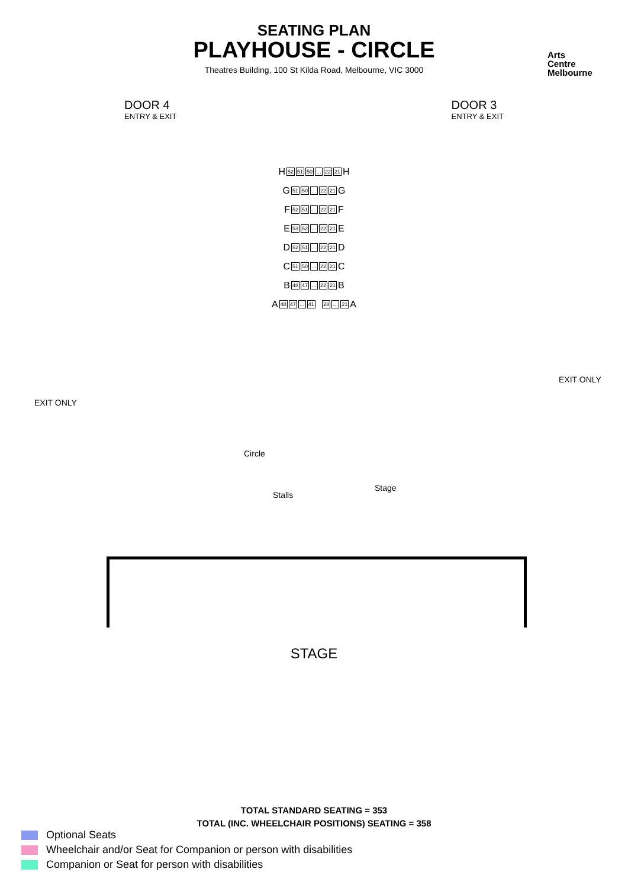SEATING PLAN
PLAYHOUSE - CIRCLE
Theatres Building, 100 St Kilda Road, Melbourne, VIC 3000
Arts
Centre
Melbourne
DOOR 4
ENTRY & EXIT
DOOR 3
ENTRY & EXIT
H 52 51 50 … 22 21 H
G 51 50 … 22 21 G
F 52 51 … 22 21 F
E 53 52 … 22 21 E
D 52 51 … 22 21 D
C 51 50 … 22 21 C
B 48 47 … 22 21 B
A 48 47 … 41 28 … 21 A
EXIT ONLY
EXIT ONLY
Circle
Stage
Stalls
STAGE
TOTAL STANDARD SEATING = 353
TOTAL (INC. WHEELCHAIR POSITIONS) SEATING = 358
Optional Seats
Wheelchair and/or Seat for Companion or person with disabilities
Companion or Seat for person with disabilities